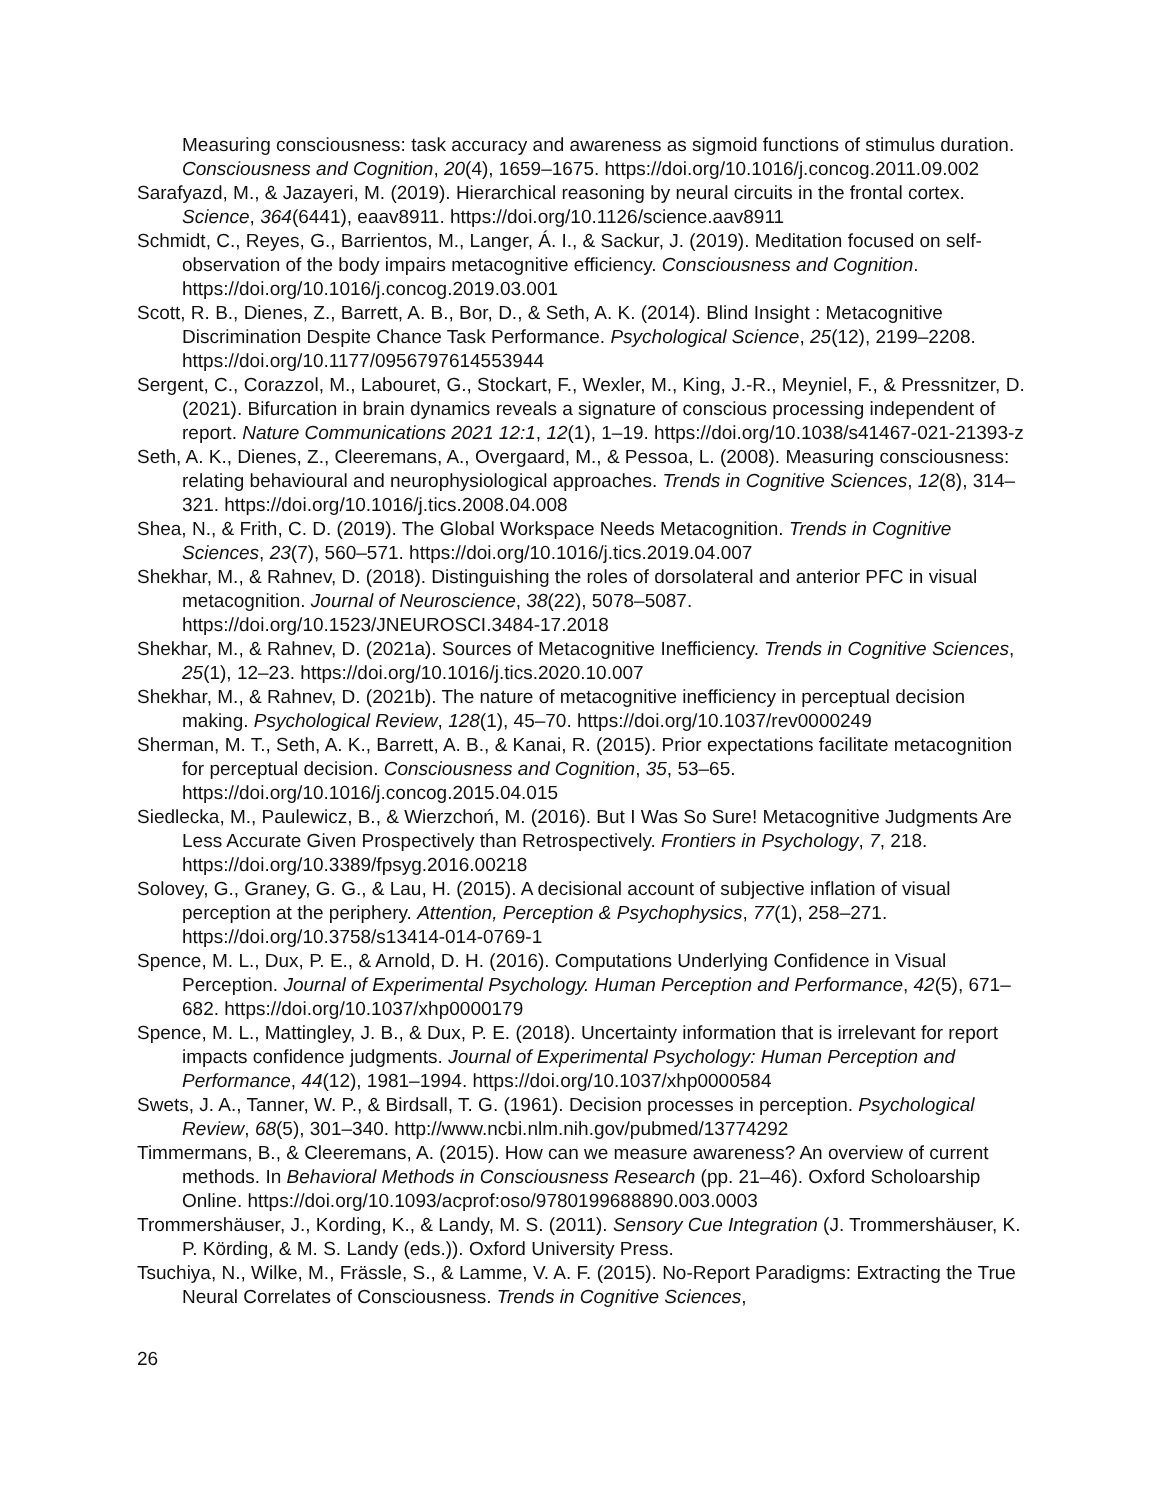Measuring consciousness: task accuracy and awareness as sigmoid functions of stimulus duration. Consciousness and Cognition, 20(4), 1659–1675. https://doi.org/10.1016/j.concog.2011.09.002
Sarafyazd, M., & Jazayeri, M. (2019). Hierarchical reasoning by neural circuits in the frontal cortex. Science, 364(6441), eaav8911. https://doi.org/10.1126/science.aav8911
Schmidt, C., Reyes, G., Barrientos, M., Langer, Á. I., & Sackur, J. (2019). Meditation focused on self-observation of the body impairs metacognitive efficiency. Consciousness and Cognition. https://doi.org/10.1016/j.concog.2019.03.001
Scott, R. B., Dienes, Z., Barrett, A. B., Bor, D., & Seth, A. K. (2014). Blind Insight : Metacognitive Discrimination Despite Chance Task Performance. Psychological Science, 25(12), 2199–2208. https://doi.org/10.1177/0956797614553944
Sergent, C., Corazzol, M., Labouret, G., Stockart, F., Wexler, M., King, J.-R., Meyniel, F., & Pressnitzer, D. (2021). Bifurcation in brain dynamics reveals a signature of conscious processing independent of report. Nature Communications 2021 12:1, 12(1), 1–19. https://doi.org/10.1038/s41467-021-21393-z
Seth, A. K., Dienes, Z., Cleeremans, A., Overgaard, M., & Pessoa, L. (2008). Measuring consciousness: relating behavioural and neurophysiological approaches. Trends in Cognitive Sciences, 12(8), 314–321. https://doi.org/10.1016/j.tics.2008.04.008
Shea, N., & Frith, C. D. (2019). The Global Workspace Needs Metacognition. Trends in Cognitive Sciences, 23(7), 560–571. https://doi.org/10.1016/j.tics.2019.04.007
Shekhar, M., & Rahnev, D. (2018). Distinguishing the roles of dorsolateral and anterior PFC in visual metacognition. Journal of Neuroscience, 38(22), 5078–5087. https://doi.org/10.1523/JNEUROSCI.3484-17.2018
Shekhar, M., & Rahnev, D. (2021a). Sources of Metacognitive Inefficiency. Trends in Cognitive Sciences, 25(1), 12–23. https://doi.org/10.1016/j.tics.2020.10.007
Shekhar, M., & Rahnev, D. (2021b). The nature of metacognitive inefficiency in perceptual decision making. Psychological Review, 128(1), 45–70. https://doi.org/10.1037/rev0000249
Sherman, M. T., Seth, A. K., Barrett, A. B., & Kanai, R. (2015). Prior expectations facilitate metacognition for perceptual decision. Consciousness and Cognition, 35, 53–65. https://doi.org/10.1016/j.concog.2015.04.015
Siedlecka, M., Paulewicz, B., & Wierzchoń, M. (2016). But I Was So Sure! Metacognitive Judgments Are Less Accurate Given Prospectively than Retrospectively. Frontiers in Psychology, 7, 218. https://doi.org/10.3389/fpsyg.2016.00218
Solovey, G., Graney, G. G., & Lau, H. (2015). A decisional account of subjective inflation of visual perception at the periphery. Attention, Perception & Psychophysics, 77(1), 258–271. https://doi.org/10.3758/s13414-014-0769-1
Spence, M. L., Dux, P. E., & Arnold, D. H. (2016). Computations Underlying Confidence in Visual Perception. Journal of Experimental Psychology. Human Perception and Performance, 42(5), 671–682. https://doi.org/10.1037/xhp0000179
Spence, M. L., Mattingley, J. B., & Dux, P. E. (2018). Uncertainty information that is irrelevant for report impacts confidence judgments. Journal of Experimental Psychology: Human Perception and Performance, 44(12), 1981–1994. https://doi.org/10.1037/xhp0000584
Swets, J. A., Tanner, W. P., & Birdsall, T. G. (1961). Decision processes in perception. Psychological Review, 68(5), 301–340. http://www.ncbi.nlm.nih.gov/pubmed/13774292
Timmermans, B., & Cleeremans, A. (2015). How can we measure awareness? An overview of current methods. In Behavioral Methods in Consciousness Research (pp. 21–46). Oxford Scholoarship Online. https://doi.org/10.1093/acprof:oso/9780199688890.003.0003
Trommershäuser, J., Kording, K., & Landy, M. S. (2011). Sensory Cue Integration (J. Trommershäuser, K. P. Körding, & M. S. Landy (eds.)). Oxford University Press.
Tsuchiya, N., Wilke, M., Frässle, S., & Lamme, V. A. F. (2015). No-Report Paradigms: Extracting the True Neural Correlates of Consciousness. Trends in Cognitive Sciences,
26